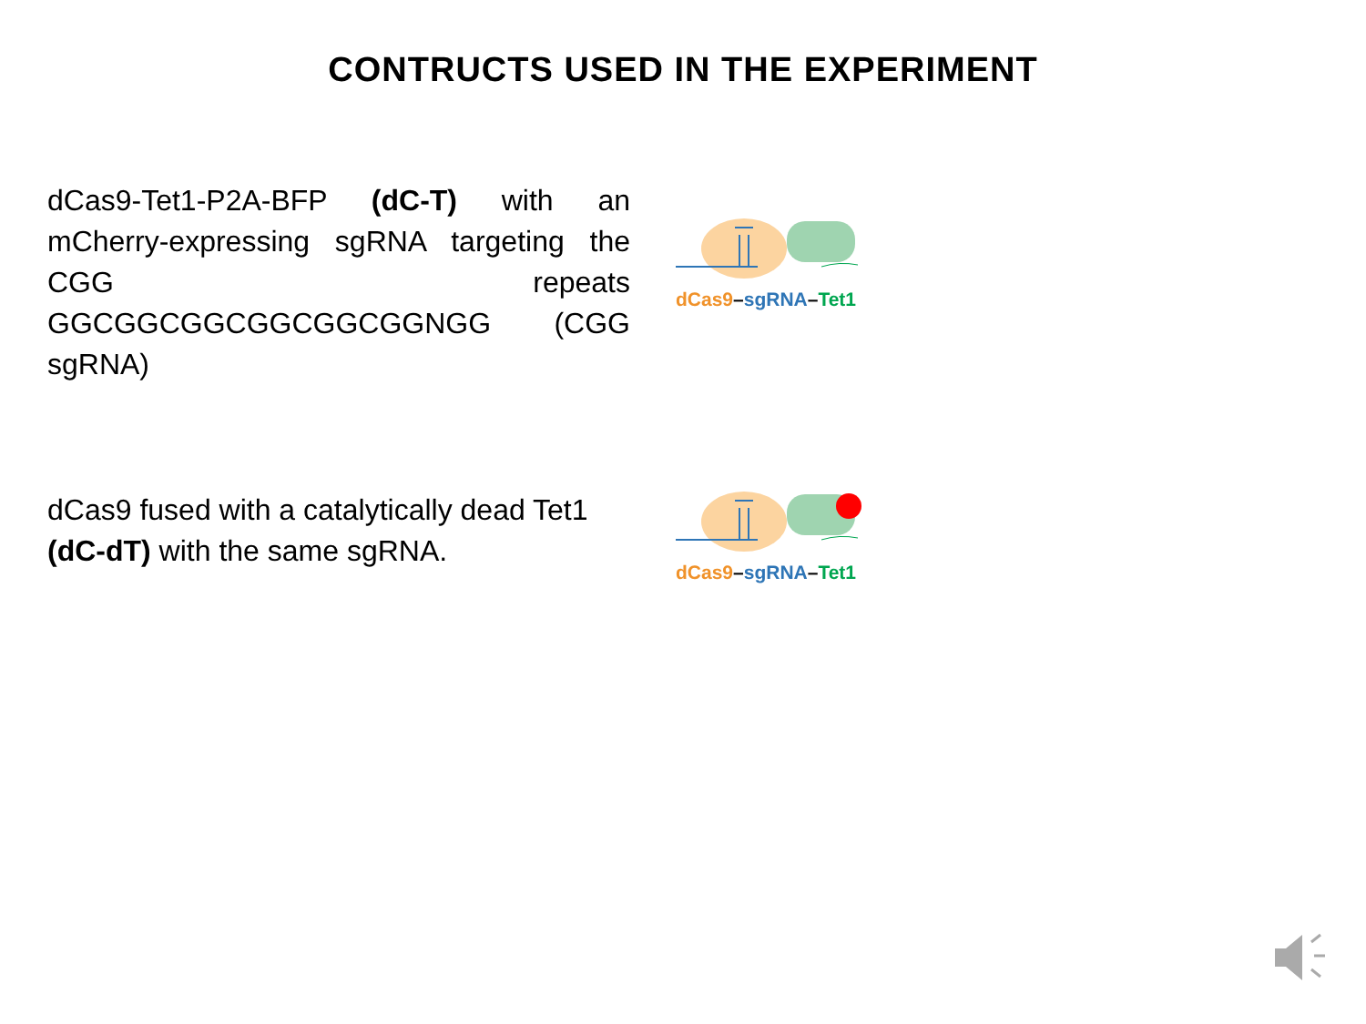CONTRUCTS USED IN THE EXPERIMENT
dCas9-Tet1-P2A-BFP (dC-T) with an mCherry-expressing sgRNA targeting the CGG repeats GGCGGCGGCGGCGGCGGNGG (CGG sgRNA)
dCas9–sgRNA–Tet1
dCas9 fused with a catalytically dead Tet1 (dC-dT) with the same sgRNA.
dCas9–sgRNA–Tet1